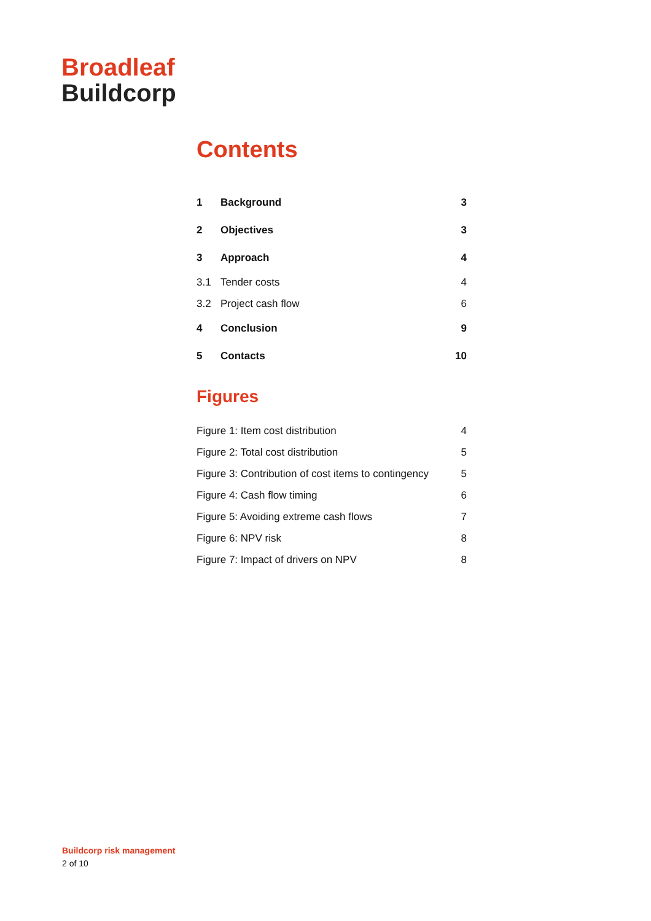Broadleaf
Buildcorp
Contents
1 Background 3
2 Objectives 3
3 Approach 4
3.1 Tender costs 4
3.2 Project cash flow 6
4 Conclusion 9
5 Contacts 10
Figures
Figure 1: Item cost distribution 4
Figure 2: Total cost distribution 5
Figure 3: Contribution of cost items to contingency 5
Figure 4: Cash flow timing 6
Figure 5: Avoiding extreme cash flows 7
Figure 6: NPV risk 8
Figure 7: Impact of drivers on NPV 8
Buildcorp risk management
2 of 10